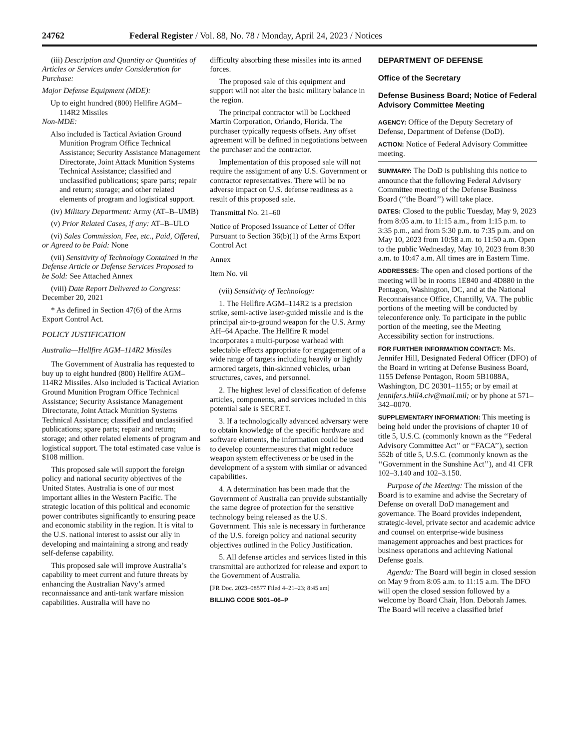24762 Federal Register / Vol. 88, No. 78 / Monday, April 24, 2023 / Notices
(iii) Description and Quantity or Quantities of Articles or Services under Consideration for Purchase:
Major Defense Equipment (MDE):
Up to eight hundred (800) Hellfire AGM–114R2 Missiles
Non-MDE:
Also included is Tactical Aviation Ground Munition Program Office Technical Assistance; Security Assistance Management Directorate, Joint Attack Munition Systems Technical Assistance; classified and unclassified publications; spare parts; repair and return; storage; and other related elements of program and logistical support.
(iv) Military Department: Army (AT–B–UMB)
(v) Prior Related Cases, if any: AT–B–ULO
(vi) Sales Commission, Fee, etc., Paid, Offered, or Agreed to be Paid: None
(vii) Sensitivity of Technology Contained in the Defense Article or Defense Services Proposed to be Sold: See Attached Annex
(viii) Date Report Delivered to Congress: December 20, 2021
* As defined in Section 47(6) of the Arms Export Control Act.
POLICY JUSTIFICATION
Australia—Hellfire AGM–114R2 Missiles
The Government of Australia has requested to buy up to eight hundred (800) Hellfire AGM–114R2 Missiles. Also included is Tactical Aviation Ground Munition Program Office Technical Assistance; Security Assistance Management Directorate, Joint Attack Munition Systems Technical Assistance; classified and unclassified publications; spare parts; repair and return; storage; and other related elements of program and logistical support. The total estimated case value is $108 million.
This proposed sale will support the foreign policy and national security objectives of the United States. Australia is one of our most important allies in the Western Pacific. The strategic location of this political and economic power contributes significantly to ensuring peace and economic stability in the region. It is vital to the U.S. national interest to assist our ally in developing and maintaining a strong and ready self-defense capability.
This proposed sale will improve Australia’s capability to meet current and future threats by enhancing the Australian Navy’s armed reconnaissance and anti-tank warfare mission capabilities. Australia will have no
difficulty absorbing these missiles into its armed forces.
The proposed sale of this equipment and support will not alter the basic military balance in the region.
The principal contractor will be Lockheed Martin Corporation, Orlando, Florida. The purchaser typically requests offsets. Any offset agreement will be defined in negotiations between the purchaser and the contractor.
Implementation of this proposed sale will not require the assignment of any U.S. Government or contractor representatives. There will be no adverse impact on U.S. defense readiness as a result of this proposed sale.
Transmittal No. 21–60
Notice of Proposed Issuance of Letter of Offer Pursuant to Section 36(b)(1) of the Arms Export Control Act
Annex
Item No. vii
(vii) Sensitivity of Technology:
1. The Hellfire AGM–114R2 is a precision strike, semi-active laser-guided missile and is the principal air-to-ground weapon for the U.S. Army AH–64 Apache. The Hellfire R model incorporates a multi-purpose warhead with selectable effects appropriate for engagement of a wide range of targets including heavily or lightly armored targets, thin-skinned vehicles, urban structures, caves, and personnel.
2. The highest level of classification of defense articles, components, and services included in this potential sale is SECRET.
3. If a technologically advanced adversary were to obtain knowledge of the specific hardware and software elements, the information could be used to develop countermeasures that might reduce weapon system effectiveness or be used in the development of a system with similar or advanced capabilities.
4. A determination has been made that the Government of Australia can provide substantially the same degree of protection for the sensitive technology being released as the U.S. Government. This sale is necessary in furtherance of the U.S. foreign policy and national security objectives outlined in the Policy Justification.
5. All defense articles and services listed in this transmittal are authorized for release and export to the Government of Australia.
[FR Doc. 2023–08577 Filed 4–21–23; 8:45 am]
BILLING CODE 5001–06–P
DEPARTMENT OF DEFENSE
Office of the Secretary
Defense Business Board; Notice of Federal Advisory Committee Meeting
AGENCY: Office of the Deputy Secretary of Defense, Department of Defense (DoD).
ACTION: Notice of Federal Advisory Committee meeting.
SUMMARY: The DoD is publishing this notice to announce that the following Federal Advisory Committee meeting of the Defense Business Board (‘‘the Board’’) will take place.
DATES: Closed to the public Tuesday, May 9, 2023 from 8:05 a.m. to 11:15 a.m., from 1:15 p.m. to 3:35 p.m., and from 5:30 p.m. to 7:35 p.m. and on May 10, 2023 from 10:58 a.m. to 11:50 a.m. Open to the public Wednesday, May 10, 2023 from 8:30 a.m. to 10:47 a.m. All times are in Eastern Time.
ADDRESSES: The open and closed portions of the meeting will be in rooms 1E840 and 4D880 in the Pentagon, Washington, DC, and at the National Reconnaissance Office, Chantilly, VA. The public portions of the meeting will be conducted by teleconference only. To participate in the public portion of the meeting, see the Meeting Accessibility section for instructions.
FOR FURTHER INFORMATION CONTACT: Ms. Jennifer Hill, Designated Federal Officer (DFO) of the Board in writing at Defense Business Board, 1155 Defense Pentagon, Room 5B1088A, Washington, DC 20301–1155; or by email at jennifer.s.hill4.civ@mail.mil; or by phone at 571–342–0070.
SUPPLEMENTARY INFORMATION: This meeting is being held under the provisions of chapter 10 of title 5, U.S.C. (commonly known as the ‘‘Federal Advisory Committee Act’’ or ‘‘FACA’’), section 552b of title 5, U.S.C. (commonly known as the ‘‘Government in the Sunshine Act’’), and 41 CFR 102–3.140 and 102–3.150.
Purpose of the Meeting: The mission of the Board is to examine and advise the Secretary of Defense on overall DoD management and governance. The Board provides independent, strategic-level, private sector and academic advice and counsel on enterprise-wide business management approaches and best practices for business operations and achieving National Defense goals.
Agenda: The Board will begin in closed session on May 9 from 8:05 a.m. to 11:15 a.m. The DFO will open the closed session followed by a welcome by Board Chair, Hon. Deborah James. The Board will receive a classified brief